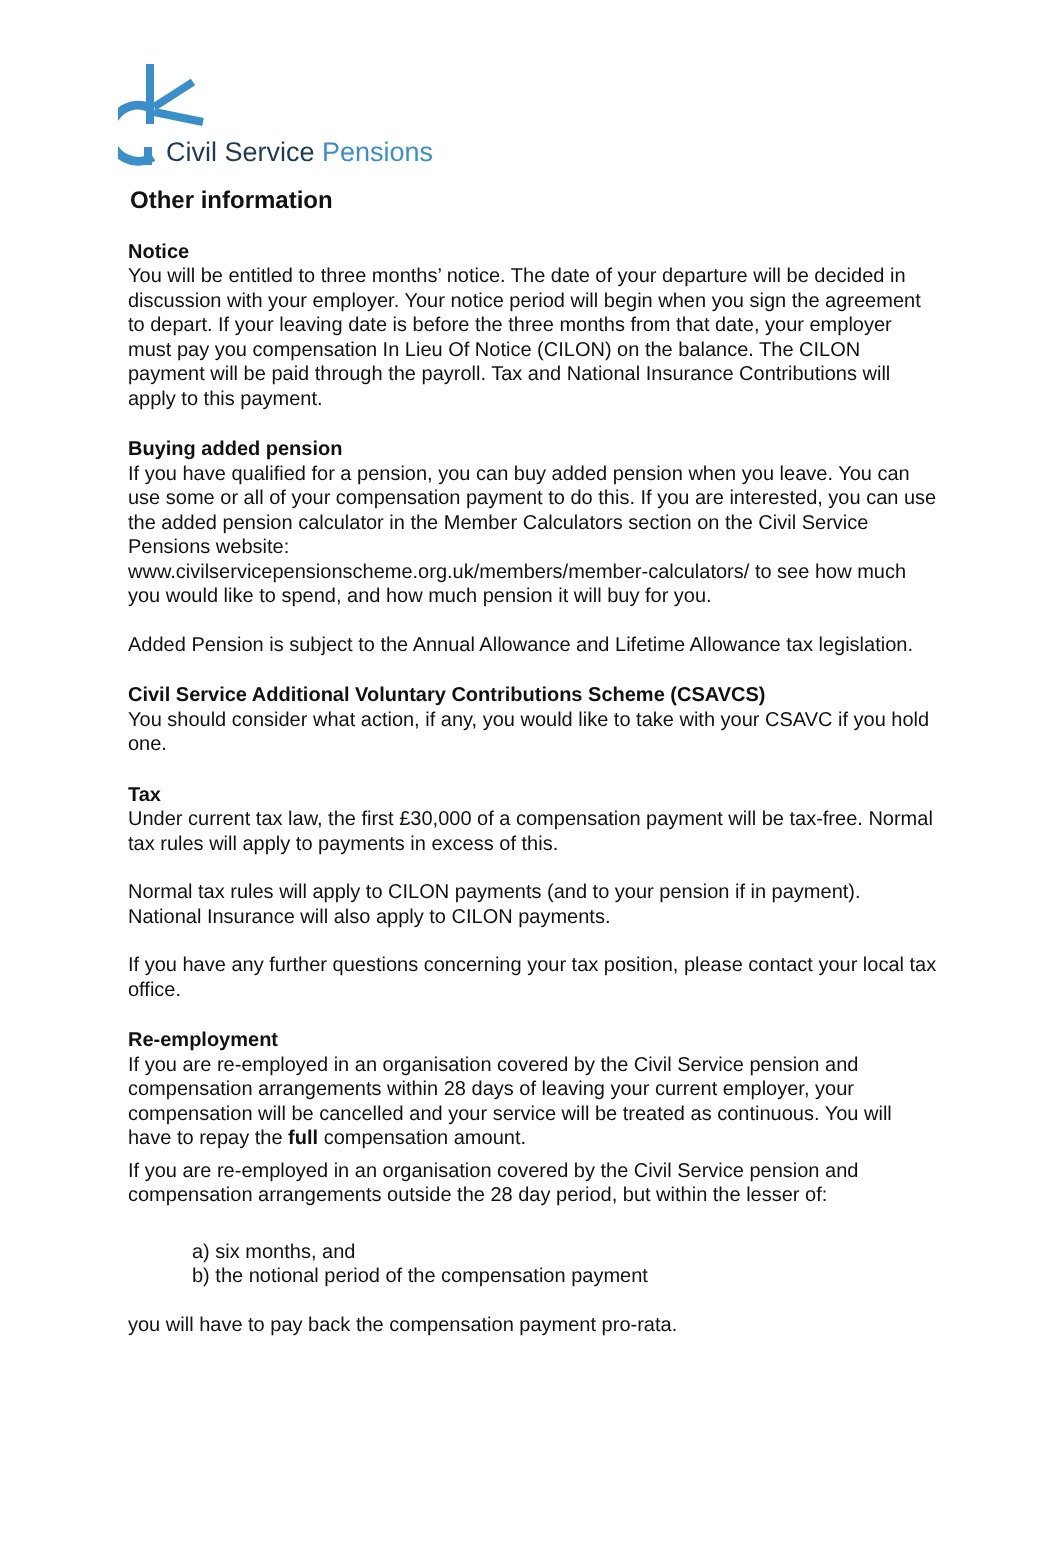Civil Service Pensions
Other information
Notice
You will be entitled to three months’ notice. The date of your departure will be decided in discussion with your employer. Your notice period will begin when you sign the agreement to depart. If your leaving date is before the three months from that date, your employer must pay you compensation In Lieu Of Notice (CILON) on the balance. The CILON payment will be paid through the payroll. Tax and National Insurance Contributions will apply to this payment.
Buying added pension
If you have qualified for a pension, you can buy added pension when you leave. You can use some or all of your compensation payment to do this. If you are interested, you can use the added pension calculator in the Member Calculators section on the Civil Service Pensions website:
www.civilservicepensionscheme.org.uk/members/member-calculators/ to see how much you would like to spend, and how much pension it will buy for you.
Added Pension is subject to the Annual Allowance and Lifetime Allowance tax legislation.
Civil Service Additional Voluntary Contributions Scheme (CSAVCS)
You should consider what action, if any, you would like to take with your CSAVC if you hold one.
Tax
Under current tax law, the first £30,000 of a compensation payment will be tax-free. Normal tax rules will apply to payments in excess of this.
Normal tax rules will apply to CILON payments (and to your pension if in payment). National Insurance will also apply to CILON payments.
If you have any further questions concerning your tax position, please contact your local tax office.
Re-employment
If you are re-employed in an organisation covered by the Civil Service pension and compensation arrangements within 28 days of leaving your current employer, your compensation will be cancelled and your service will be treated as continuous. You will have to repay the full compensation amount.
If you are re-employed in an organisation covered by the Civil Service pension and compensation arrangements outside the 28 day period, but within the lesser of:
a) six months, and
b) the notional period of the compensation payment
you will have to pay back the compensation payment pro-rata.